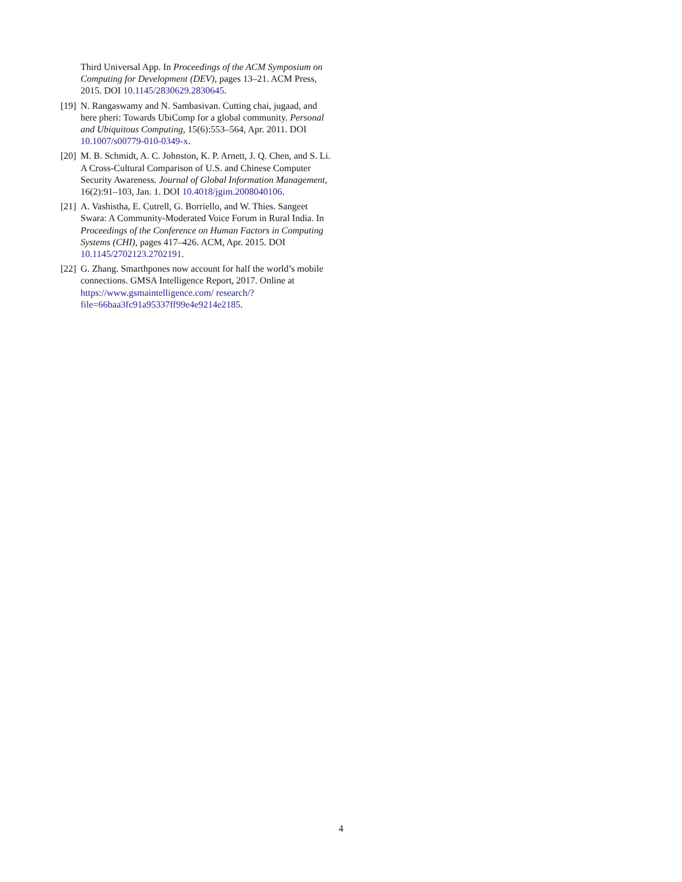Third Universal App. In Proceedings of the ACM Symposium on Computing for Development (DEV), pages 13–21. ACM Press, 2015. DOI 10.1145/2830629.2830645.
[19]
N. Rangaswamy and N. Sambasivan. Cutting chai, jugaad, and here pheri: Towards UbiComp for a global community. Personal and Ubiquitous Computing, 15(6):553–564, Apr. 2011. DOI 10.1007/s00779-010-0349-x.
[20]
M. B. Schmidt, A. C. Johnston, K. P. Arnett, J. Q. Chen, and S. Li. A Cross-Cultural Comparison of U.S. and Chinese Computer Security Awareness. Journal of Global Information Management, 16(2):91–103, Jan. 1. DOI 10.4018/jgim.2008040106.
[21]
A. Vashistha, E. Cutrell, G. Borriello, and W. Thies. Sangeet Swara: A Community-Moderated Voice Forum in Rural India. In Proceedings of the Conference on Human Factors in Computing Systems (CHI), pages 417–426. ACM, Apr. 2015. DOI 10.1145/2702123.2702191.
[22]
G. Zhang. Smarthpones now account for half the world’s mobile connections. GMSA Intelligence Report, 2017. Online at https://www.gsmaintelligence.com/ research/?file=66baa3fc91a95337ff99e4e9214e2185.
4